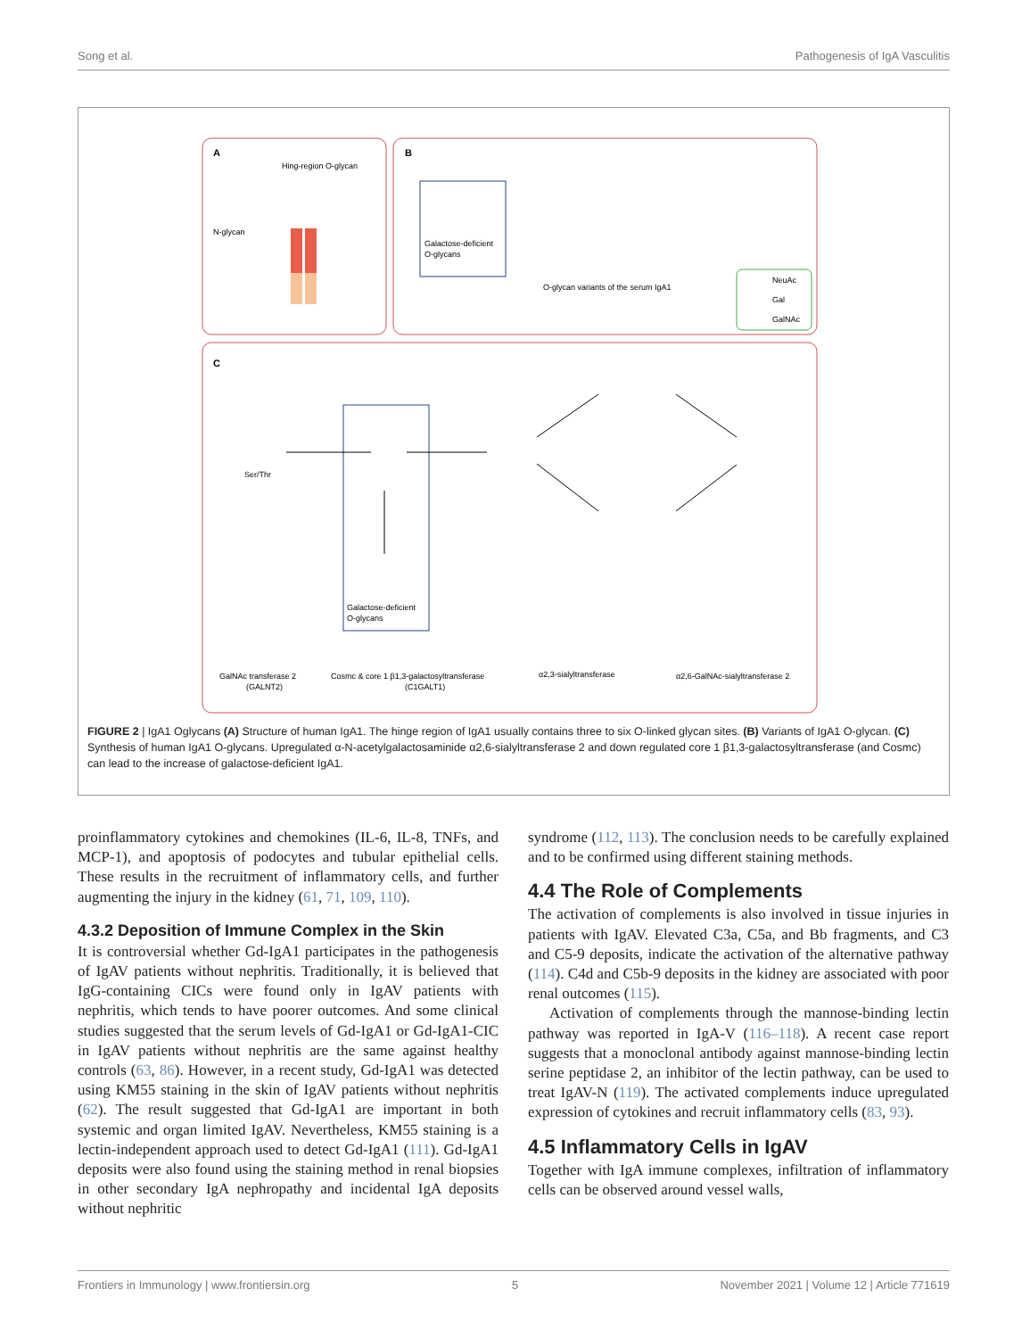Song et al. Pathogenesis of IgA Vasculitis
A
Hing-region O-glycan
N-glycan
B
Galactose-deficient
O-glycans
O-glycan variants of the serum IgA1
NeuAc
Gal
GalNAc
C
Ser/Thr
Galactose-deficient
O-glycans
GalNAc transferase 2
(GALNT2)
Cosmc & core 1 β1,3-galactosyltransferase
(C1GALT1)
α2,3-sialyltransferase
α2,6-GalNAc-sialyltransferase 2
FIGURE 2 | IgA1 Oglycans (A) Structure of human IgA1. The hinge region of IgA1 usually contains three to six O-linked glycan sites. (B) Variants of IgA1 O-glycan. (C) Synthesis of human IgA1 O-glycans. Upregulated α-N-acetylgalactosaminide α2,6-sialyltransferase 2 and down regulated core 1 β1,3-galactosyltransferase (and Cosmc) can lead to the increase of galactose-deficient IgA1.
proinflammatory cytokines and chemokines (IL-6, IL-8, TNFs, and MCP-1), and apoptosis of podocytes and tubular epithelial cells. These results in the recruitment of inflammatory cells, and further augmenting the injury in the kidney (61, 71, 109, 110).
4.3.2 Deposition of Immune Complex in the Skin
It is controversial whether Gd-IgA1 participates in the pathogenesis of IgAV patients without nephritis. Traditionally, it is believed that IgG-containing CICs were found only in IgAV patients with nephritis, which tends to have poorer outcomes. And some clinical studies suggested that the serum levels of Gd-IgA1 or Gd-IgA1-CIC in IgAV patients without nephritis are the same against healthy controls (63, 86). However, in a recent study, Gd-IgA1 was detected using KM55 staining in the skin of IgAV patients without nephritis (62). The result suggested that Gd-IgA1 are important in both systemic and organ limited IgAV. Nevertheless, KM55 staining is a lectin-independent approach used to detect Gd-IgA1 (111). Gd-IgA1 deposits were also found using the staining method in renal biopsies in other secondary IgA nephropathy and incidental IgA deposits without nephritic
syndrome (112, 113). The conclusion needs to be carefully explained and to be confirmed using different staining methods.
4.4 The Role of Complements
The activation of complements is also involved in tissue injuries in patients with IgAV. Elevated C3a, C5a, and Bb fragments, and C3 and C5-9 deposits, indicate the activation of the alternative pathway (114). C4d and C5b-9 deposits in the kidney are associated with poor renal outcomes (115).
Activation of complements through the mannose-binding lectin pathway was reported in IgA-V (116–118). A recent case report suggests that a monoclonal antibody against mannose-binding lectin serine peptidase 2, an inhibitor of the lectin pathway, can be used to treat IgAV-N (119). The activated complements induce upregulated expression of cytokines and recruit inflammatory cells (83, 93).
4.5 Inflammatory Cells in IgAV
Together with IgA immune complexes, infiltration of inflammatory cells can be observed around vessel walls,
Frontiers in Immunology | www.frontiersin.org 5 November 2021 | Volume 12 | Article 771619